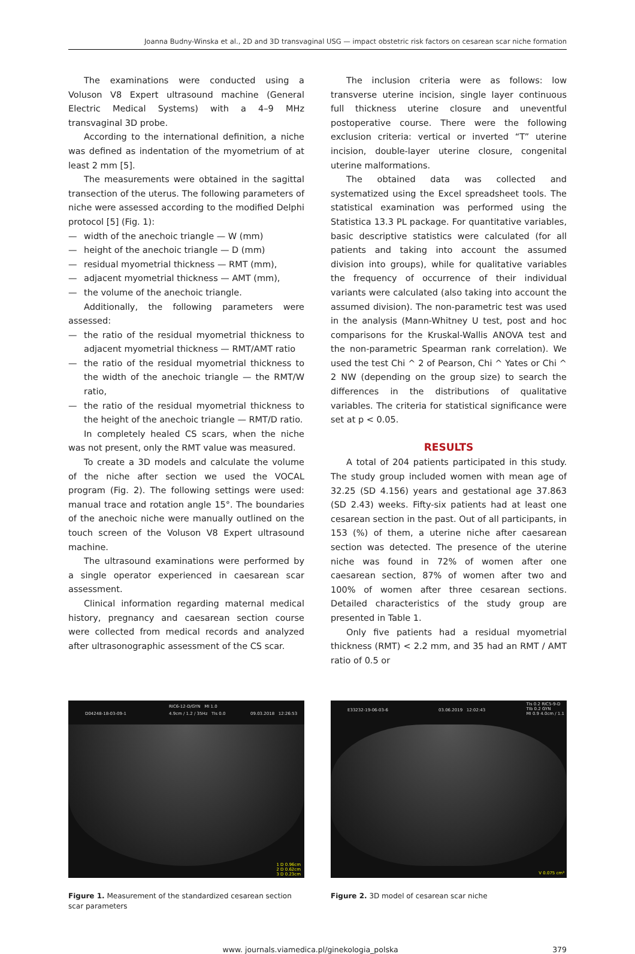Joanna Budny-Winska et al., 2D and 3D transvaginal USG — impact obstetric risk factors on cesarean scar niche formation
The examinations were conducted using a Voluson V8 Expert ultrasound machine (General Electric Medical Systems) with a 4–9 MHz transvaginal 3D probe.
According to the international definition, a niche was defined as indentation of the myometrium of at least 2 mm [5].
The measurements were obtained in the sagittal transection of the uterus. The following parameters of niche were assessed according to the modified Delphi protocol [5] (Fig. 1):
— width of the anechoic triangle — W (mm)
— height of the anechoic triangle — D (mm)
— residual myometrial thickness — RMT (mm),
— adjacent myometrial thickness — AMT (mm),
— the volume of the anechoic triangle.
Additionally, the following parameters were assessed:
— the ratio of the residual myometrial thickness to adjacent myometrial thickness — RMT/AMT ratio
— the ratio of the residual myometrial thickness to the width of the anechoic triangle — the RMT/W ratio,
— the ratio of the residual myometrial thickness to the height of the anechoic triangle — RMT/D ratio.
In completely healed CS scars, when the niche was not present, only the RMT value was measured.
To create a 3D models and calculate the volume of the niche after section we used the VOCAL program (Fig. 2). The following settings were used: manual trace and rotation angle 15°. The boundaries of the anechoic niche were manually outlined on the touch screen of the Voluson V8 Expert ultrasound machine.
The ultrasound examinations were performed by a single operator experienced in caesarean scar assessment.
Clinical information regarding maternal medical history, pregnancy and caesarean section course were collected from medical records and analyzed after ultrasonographic assessment of the CS scar.
The inclusion criteria were as follows: low transverse uterine incision, single layer continuous full thickness uterine closure and uneventful postoperative course. There were the following exclusion criteria: vertical or inverted “T” uterine incision, double-layer uterine closure, congenital uterine malformations.
The obtained data was collected and systematized using the Excel spreadsheet tools. The statistical examination was performed using the Statistica 13.3 PL package. For quantitative variables, basic descriptive statistics were calculated (for all patients and taking into account the assumed division into groups), while for qualitative variables the frequency of occurrence of their individual variants were calculated (also taking into account the assumed division). The non-parametric test was used in the analysis (Mann-Whitney U test, post and hoc comparisons for the Kruskal-Wallis ANOVA test and the non-parametric Spearman rank correlation). We used the test Chi ^ 2 of Pearson, Chi ^ Yates or Chi ^ 2 NW (depending on the group size) to search the differences in the distributions of qualitative variables. The criteria for statistical significance were set at p < 0.05.
RESULTS
A total of 204 patients participated in this study. The study group included women with mean age of 32.25 (SD 4.156) years and gestational age 37.863 (SD 2.43) weeks. Fifty-six patients had at least one cesarean section in the past. Out of all participants, in 153 (%) of them, a uterine niche after caesarean section was detected. The presence of the uterine niche was found in 72% of women after one caesarean section, 87% of women after two and 100% of women after three cesarean sections. Detailed characteristics of the study group are presented in Table 1.
Only five patients had a residual myometrial thickness (RMT) < 2.2 mm, and 35 had an RMT / AMT ratio of 0.5 or
D04248-18-03-09-1
RIC6-12-D/GYN MI 1.0
4.9cm / 1.2 / 35Hz TIs 0.0 09.03.2018 12:26:53
1 D 0.96cm
2 D 0.62cm
3 D 0.23cm
Figure 1. Measurement of the standardized cesarean section scar parameters
E33232-19-06-03-6 03.06.2019 12:02:43
TIs 0.2 RIC5-9-D
TIb 0.2 GYN
MI 0.9 4.0cm / 1.1
V 0.075 cm³
Figure 2. 3D model of cesarean scar niche
www. journals.viamedica.pl/ginekologia_polska 379